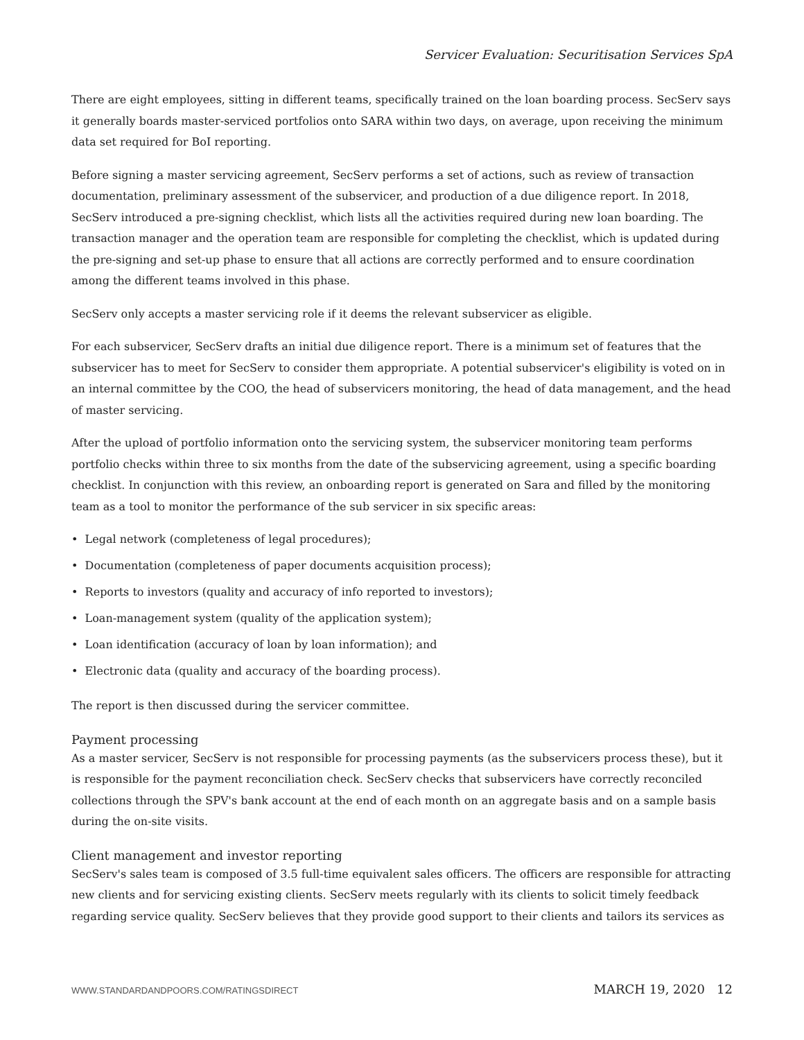Servicer Evaluation: Securitisation Services SpA
There are eight employees, sitting in different teams, specifically trained on the loan boarding process. SecServ says it generally boards master-serviced portfolios onto SARA within two days, on average, upon receiving the minimum data set required for BoI reporting.
Before signing a master servicing agreement, SecServ performs a set of actions, such as review of transaction documentation, preliminary assessment of the subservicer, and production of a due diligence report. In 2018, SecServ introduced a pre-signing checklist, which lists all the activities required during new loan boarding. The transaction manager and the operation team are responsible for completing the checklist, which is updated during the pre-signing and set-up phase to ensure that all actions are correctly performed and to ensure coordination among the different teams involved in this phase.
SecServ only accepts a master servicing role if it deems the relevant subservicer as eligible.
For each subservicer, SecServ drafts an initial due diligence report. There is a minimum set of features that the subservicer has to meet for SecServ to consider them appropriate. A potential subservicer's eligibility is voted on in an internal committee by the COO, the head of subservicers monitoring, the head of data management, and the head of master servicing.
After the upload of portfolio information onto the servicing system, the subservicer monitoring team performs portfolio checks within three to six months from the date of the subservicing agreement, using a specific boarding checklist. In conjunction with this review, an onboarding report is generated on Sara and filled by the monitoring team as a tool to monitor the performance of the sub servicer in six specific areas:
• Legal network (completeness of legal procedures);
• Documentation (completeness of paper documents acquisition process);
• Reports to investors (quality and accuracy of info reported to investors);
• Loan-management system (quality of the application system);
• Loan identification (accuracy of loan by loan information); and
• Electronic data (quality and accuracy of the boarding process).
The report is then discussed during the servicer committee.
Payment processing
As a master servicer, SecServ is not responsible for processing payments (as the subservicers process these), but it is responsible for the payment reconciliation check. SecServ checks that subservicers have correctly reconciled collections through the SPV's bank account at the end of each month on an aggregate basis and on a sample basis during the on-site visits.
Client management and investor reporting
SecServ's sales team is composed of 3.5 full-time equivalent sales officers. The officers are responsible for attracting new clients and for servicing existing clients. SecServ meets regularly with its clients to solicit timely feedback regarding service quality. SecServ believes that they provide good support to their clients and tailors its services as
WWW.STANDARDANDPOORS.COM/RATINGSDIRECT MARCH 19, 2020 12